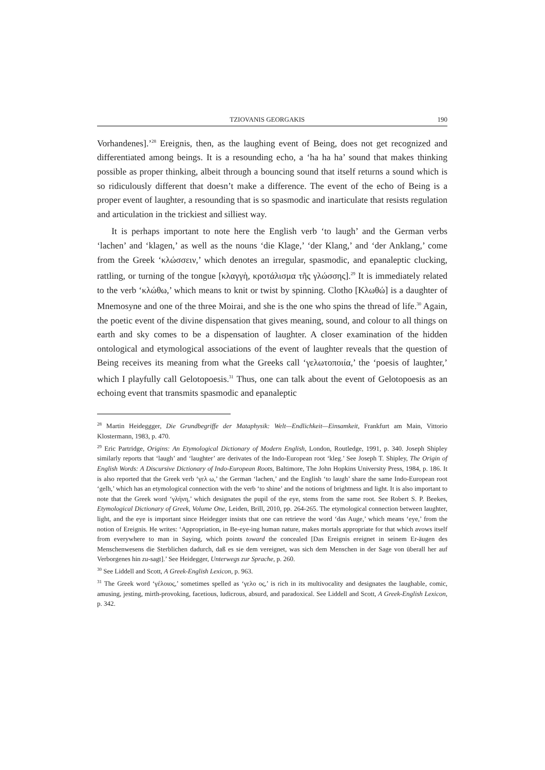TZIOVANIS GEORGAKIS 190
Vorhandenes].’<sup>28</sup> Ereignis, then, as the laughing event of Being, does not get recognized and differentiated among beings. It is a resounding echo, a ‘ha ha ha’ sound that makes thinking possible as proper thinking, albeit through a bouncing sound that itself returns a sound which is so ridiculously different that doesn’t make a difference. The event of the echo of Being is a proper event of laughter, a resounding that is so spasmodic and inarticulate that resists regulation and articulation in the trickiest and silliest way.
It is perhaps important to note here the English verb ‘to laugh’ and the German verbs ‘lachen’ and ‘klagen,’ as well as the nouns ‘die Klage,’ ‘der Klang,’ and ‘der Anklang,’ come from the Greek ‘κλώσσειν,’ which denotes an irregular, spasmodic, and epanaleptic clucking, rattling, or turning of the tongue [κλαγγὴ, κροτάλισμα τῆς γλώσσης].<sup>29</sup> It is immediately related to the verb ‘κλώθω,’ which means to knit or twist by spinning. Clotho [Κλωθώ] is a daughter of Mnemosyne and one of the three Moirai, and she is the one who spins the thread of life.<sup>30</sup> Again, the poetic event of the divine dispensation that gives meaning, sound, and colour to all things on earth and sky comes to be a dispensation of laughter. A closer examination of the hidden ontological and etymological associations of the event of laughter reveals that the question of Being receives its meaning from what the Greeks call ‘γελωτοποιία,’ the ‘poesis of laughter,’ which I playfully call Gelotopoesis.<sup>31</sup> Thus, one can talk about the event of Gelotopoesis as an echoing event that transmits spasmodic and epanaleptic
<sup>28</sup> Martin Heideggger, Die Grundbegriffe der Mataphysik: Welt—Endlichkeit—Einsamkeit, Frankfurt am Main, Vittorio Klostermann, 1983, p. 470.
<sup>29</sup> Eric Partridge, Origins: An Etymological Dictionary of Modern English, London, Routledge, 1991, p. 340. Joseph Shipley similarly reports that ‘laugh’ and ‘laughter’ are derivates of the Indo-European root ‘kleg.’ See Joseph T. Shipley, The Origin of English Words: A Discursive Dictionary of Indo-European Roots, Baltimore, The John Hopkins University Press, 1984, p. 186. It is also reported that the Greek verb ‘γελ ω,’ the German ‘lachen,’ and the English ‘to laugh’ share the same Indo-European root ‘gelh,’ which has an etymological connection with the verb ‘to shine’ and the notions of brightness and light. It is also important to note that the Greek word ‘γλήνη,’ which designates the pupil of the eye, stems from the same root. See Robert S. P. Beekes, Etymological Dictionary of Greek, Volume One, Leiden, Brill, 2010, pp. 264-265. The etymological connection between laughter, light, and the eye is important since Heidegger insists that one can retrieve the word ‘das Auge,’ which means ‘eye,’ from the notion of Ereignis. He writes: ‘Appropriation, in Be-eye-ing human nature, makes mortals appropriate for that which avows itself from everywhere to man in Saying, which points toward the concealed [Das Ereignis ereignet in seinem Er-äugen des Menschenwesens die Sterblichen dadurch, daß es sie dem vereignet, was sich dem Menschen in der Sage von überall her auf Verborgenes hin zu-sagt].’ See Heidegger, Unterwegs zur Sprache, p. 260.
<sup>30</sup> See Liddell and Scott, A Greek-English Lexicon, p. 963.
<sup>31</sup> The Greek word ‘γέλοιος,’ sometimes spelled as ‘γελο ος,’ is rich in its multivocality and designates the laughable, comic, amusing, jesting, mirth-provoking, facetious, ludicrous, absurd, and paradoxical. See Liddell and Scott, A Greek-English Lexicon, p. 342.